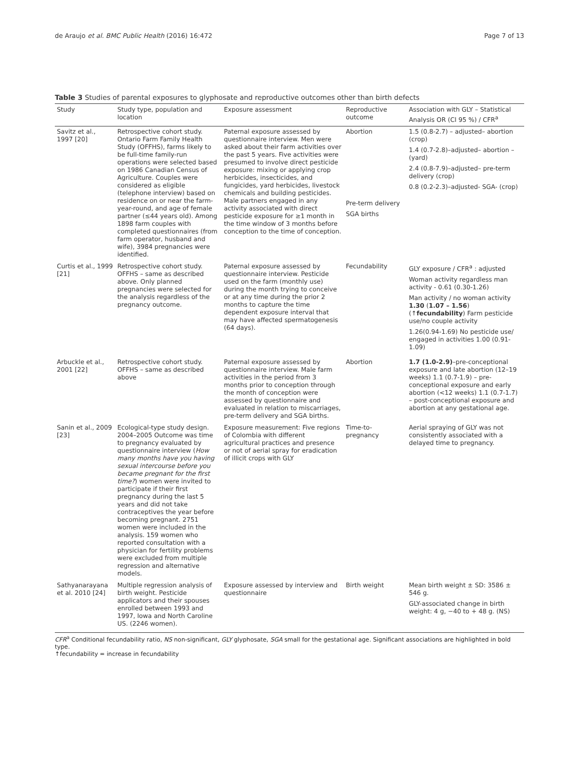de Araujo et al. BMC Public Health (2016) 16:472 Page 7 of 13
Table 3 Studies of parental exposures to glyphosate and reproductive outcomes other than birth defects
| Study | Study type, population and location | Exposure assessment | Reproductive outcome | Association with GLY – Statistical Analysis OR (CI 95 %) / CFR<sup>a</sup> |
| --- | --- | --- | --- | --- |
| Savitz et al., 1997 [20] | Retrospective cohort study. Ontario Farm Family Health Study (OFFHS), farms likely to be full-time family-run operations were selected based on 1986 Canadian Census of Agriculture. Couples were considered as eligible (telephone interview) based on residence on or near the farm-year-round, and age of female partner (≤44 years old). Among 1898 farm couples with completed questionnaires (from farm operator, husband and wife), 3984 pregnancies were identified. | Paternal exposure assessed by questionnaire interview. Men were asked about their farm activities over the past 5 years. Five activities were presumed to involve direct pesticide exposure: mixing or applying crop herbicides, insecticides, and fungicides, yard herbicides, livestock chemicals and building pesticides. Male partners engaged in any activity associated with direct pesticide exposure for ≥1 month in the time window of 3 months before conception to the time of conception. | Abortion Pre-term delivery SGA births | 1.5 (0.8-2.7) – adjusted– abortion (crop) 1.4 (0.7-2.8)–adjusted– abortion –(yard) 2.4 (0.8-7.9)–adjusted– pre-term delivery (crop) 0.8 (0.2-2.3)–adjusted- SGA- (crop) |
| Curtis et al., 1999 [21] | Retrospective cohort study. OFFHS – same as described above. Only planned pregnancies were selected for the analysis regardless of the pregnancy outcome. | Paternal exposure assessed by questionnaire interview. Pesticide used on the farm (monthly use) during the month trying to conceive or at any time during the prior 2 months to capture the time dependent exposure interval that may have affected spermatogenesis (64 days). | Fecundability | GLY exposure / CFR<sup>a</sup> : adjusted Woman activity regardless man activity - 0.61 (0.30-1.26) Man activity / no woman activity 1.30 ( 1.07 – 1.56 ) (↑ fecundability ) Farm pesticide use/no couple activity 1.26(0.94-1.69) No pesticide use/ engaged in activities 1.00 (0.91-1.09) |
| Arbuckle et al., 2001 [22] | Retrospective cohort study. OFFHS – same as described above | Paternal exposure assessed by questionnaire interview. Male farm activities in the period from 3 months prior to conception through the month of conception were assessed by questionnaire and evaluated in relation to miscarriages, pre-term delivery and SGA births. | Abortion | 1.7 (1.0-2.9) –pre-conceptional exposure and late abortion (12–19 weeks) 1.1 (0.7-1.9) – pre-conceptional exposure and early abortion (<12 weeks) 1.1 (0.7-1.7) – post-conceptional exposure and abortion at any gestational age. |
| Sanin et al., 2009 [23] | Ecological-type study design. 2004–2005 Outcome was time to pregnancy evaluated by questionnaire interview ( How many months have you having sexual intercourse before you became pregnant for the first time? ) women were invited to participate if their first pregnancy during the last 5 years and did not take contraceptives the year before becoming pregnant. 2751 women were included in the analysis. 159 women who reported consultation with a physician for fertility problems were excluded from multiple regression and alternative models. | Exposure measurement: Five regions of Colombia with different agricultural practices and presence or not of aerial spray for eradication of illicit crops with GLY | Time-to-pregnancy | Aerial spraying of GLY was not consistently associated with a delayed time to pregnancy. |
| Sathyanarayana et al. 2010 [24] | Multiple regression analysis of birth weight. Pesticide applicators and their spouses enrolled between 1993 and 1997, Iowa and North Caroline US. (2246 women). | Exposure assessed by interview and questionnaire | Birth weight | Mean birth weight ± SD: 3586 ± 546 g. GLY-associated change in birth weight: 4 g, −40 to + 48 g. (NS) |
CFR<sup>a</sup> Conditional fecundability ratio, NS non-significant, GLY glyphosate, SGA small for the gestational age. Significant associations are highlighted in bold type.
↑fecundability = increase in fecundability